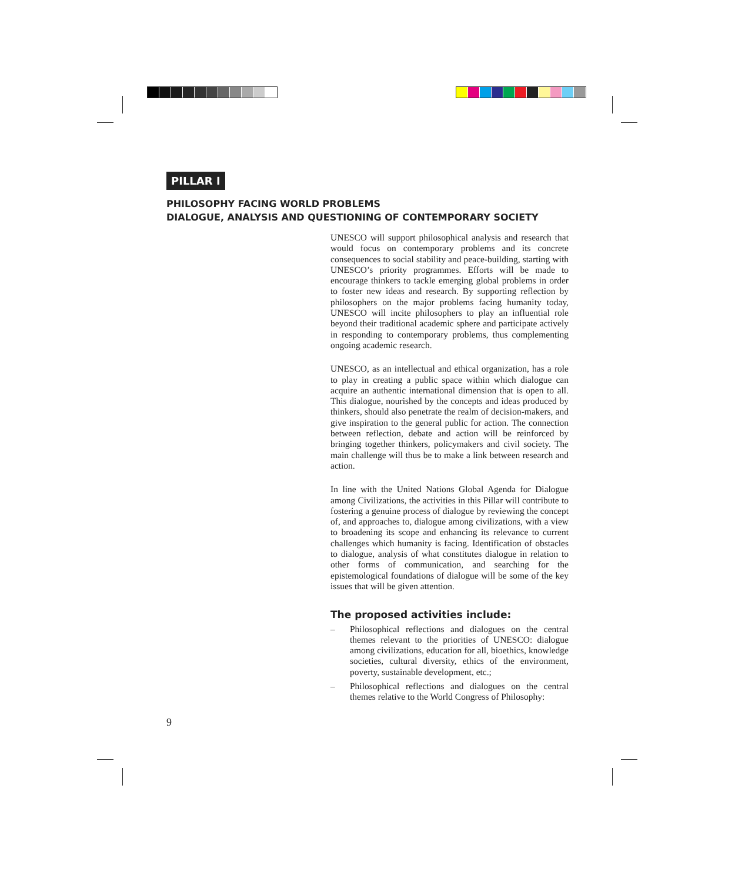PILLAR I
PHILOSOPHY FACING WORLD PROBLEMS
DIALOGUE, ANALYSIS AND QUESTIONING OF CONTEMPORARY SOCIETY
UNESCO will support philosophical analysis and research that would focus on contemporary problems and its concrete consequences to social stability and peace-building, starting with UNESCO’s priority programmes. Efforts will be made to encourage thinkers to tackle emerging global problems in order to foster new ideas and research. By supporting reflection by philosophers on the major problems facing humanity today, UNESCO will incite philosophers to play an influential role beyond their traditional academic sphere and participate actively in responding to contemporary problems, thus complementing ongoing academic research.
UNESCO, as an intellectual and ethical organization, has a role to play in creating a public space within which dialogue can acquire an authentic international dimension that is open to all. This dialogue, nourished by the concepts and ideas produced by thinkers, should also penetrate the realm of decision-makers, and give inspiration to the general public for action. The connection between reflection, debate and action will be reinforced by bringing together thinkers, policymakers and civil society. The main challenge will thus be to make a link between research and action.
In line with the United Nations Global Agenda for Dialogue among Civilizations, the activities in this Pillar will contribute to fostering a genuine process of dialogue by reviewing the concept of, and approaches to, dialogue among civilizations, with a view to broadening its scope and enhancing its relevance to current challenges which humanity is facing. Identification of obstacles to dialogue, analysis of what constitutes dialogue in relation to other forms of communication, and searching for the epistemological foundations of dialogue will be some of the key issues that will be given attention.
The proposed activities include:
– Philosophical reflections and dialogues on the central themes relevant to the priorities of UNESCO: dialogue among civilizations, education for all, bioethics, knowledge societies, cultural diversity, ethics of the environment, poverty, sustainable development, etc.;
– Philosophical reflections and dialogues on the central themes relative to the World Congress of Philosophy:
9